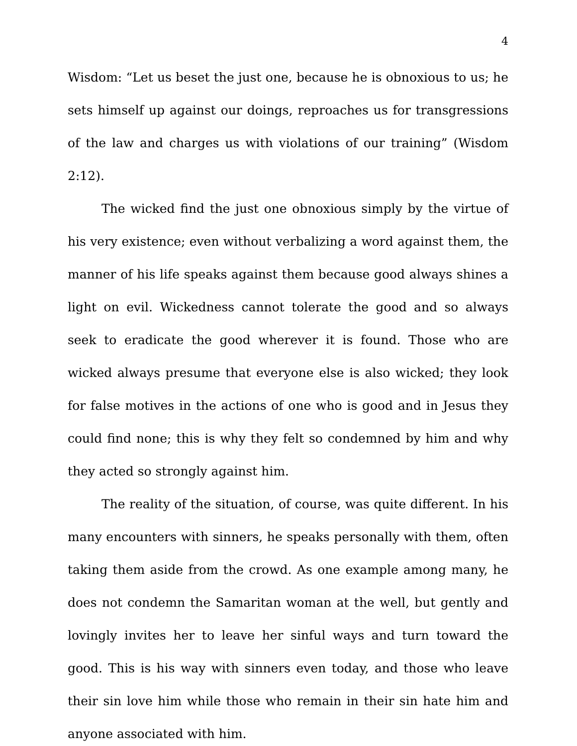4
Wisdom: “Let us beset the just one, because he is obnoxious to us; he sets himself up against our doings, reproaches us for transgressions of the law and charges us with violations of our training” (Wisdom 2:12).
The wicked find the just one obnoxious simply by the virtue of his very existence; even without verbalizing a word against them, the manner of his life speaks against them because good always shines a light on evil. Wickedness cannot tolerate the good and so always seek to eradicate the good wherever it is found. Those who are wicked always presume that everyone else is also wicked; they look for false motives in the actions of one who is good and in Jesus they could find none; this is why they felt so condemned by him and why they acted so strongly against him.
The reality of the situation, of course, was quite different. In his many encounters with sinners, he speaks personally with them, often taking them aside from the crowd. As one example among many, he does not condemn the Samaritan woman at the well, but gently and lovingly invites her to leave her sinful ways and turn toward the good. This is his way with sinners even today, and those who leave their sin love him while those who remain in their sin hate him and anyone associated with him.